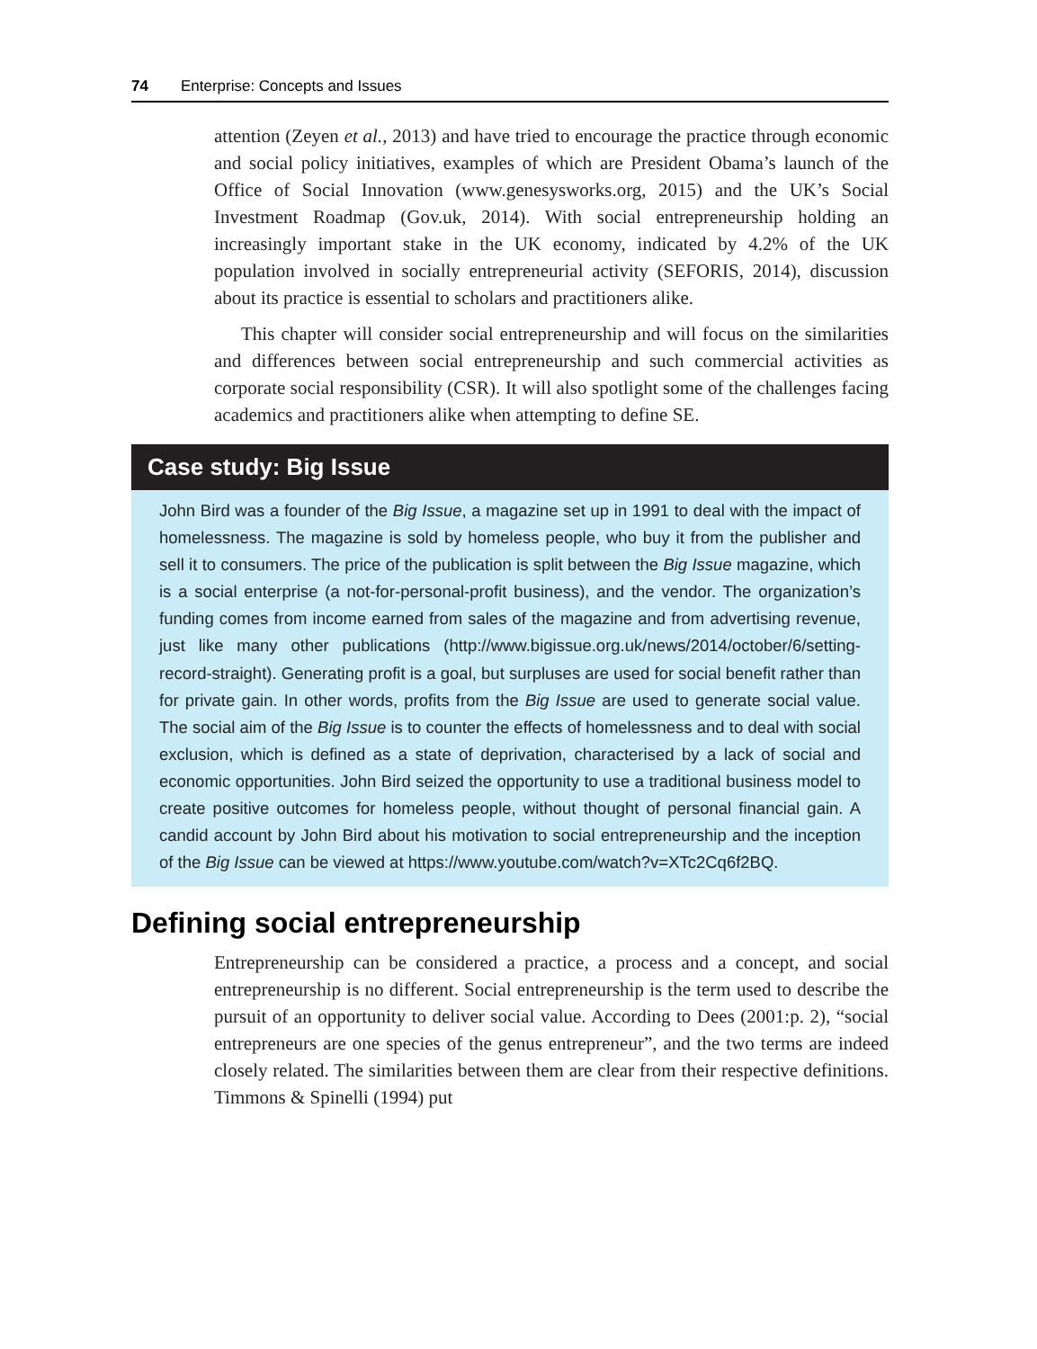74 Enterprise: Concepts and Issues
attention (Zeyen et al., 2013) and have tried to encourage the practice through economic and social policy initiatives, examples of which are President Obama’s launch of the Office of Social Innovation (www.genesysworks.org, 2015) and the UK’s Social Investment Roadmap (Gov.uk, 2014). With social entrepreneurship holding an increasingly important stake in the UK economy, indicated by 4.2% of the UK population involved in socially entrepreneurial activity (SEFORIS, 2014), discussion about its practice is essential to scholars and practitioners alike.
This chapter will consider social entrepreneurship and will focus on the similarities and differences between social entrepreneurship and such commercial activities as corporate social responsibility (CSR). It will also spotlight some of the challenges facing academics and practitioners alike when attempting to define SE.
Case study: Big Issue
John Bird was a founder of the Big Issue, a magazine set up in 1991 to deal with the impact of homelessness. The magazine is sold by homeless people, who buy it from the publisher and sell it to consumers. The price of the publication is split between the Big Issue magazine, which is a social enterprise (a not-for-personal-profit business), and the vendor. The organization’s funding comes from income earned from sales of the magazine and from advertising revenue, just like many other publications (http://www.bigissue.org.uk/news/2014/october/6/setting-record-straight). Generating profit is a goal, but surpluses are used for social benefit rather than for private gain. In other words, profits from the Big Issue are used to generate social value. The social aim of the Big Issue is to counter the effects of homelessness and to deal with social exclusion, which is defined as a state of deprivation, characterised by a lack of social and economic opportunities. John Bird seized the opportunity to use a traditional business model to create positive outcomes for homeless people, without thought of personal financial gain. A candid account by John Bird about his motivation to social entrepreneurship and the inception of the Big Issue can be viewed at https://www.youtube.com/watch?v=XTc2Cq6f2BQ.
Defining social entrepreneurship
Entrepreneurship can be considered a practice, a process and a concept, and social entrepreneurship is no different. Social entrepreneurship is the term used to describe the pursuit of an opportunity to deliver social value. According to Dees (2001:p. 2), “social entrepreneurs are one species of the genus entrepreneur”, and the two terms are indeed closely related. The similarities between them are clear from their respective definitions. Timmons & Spinelli (1994) put